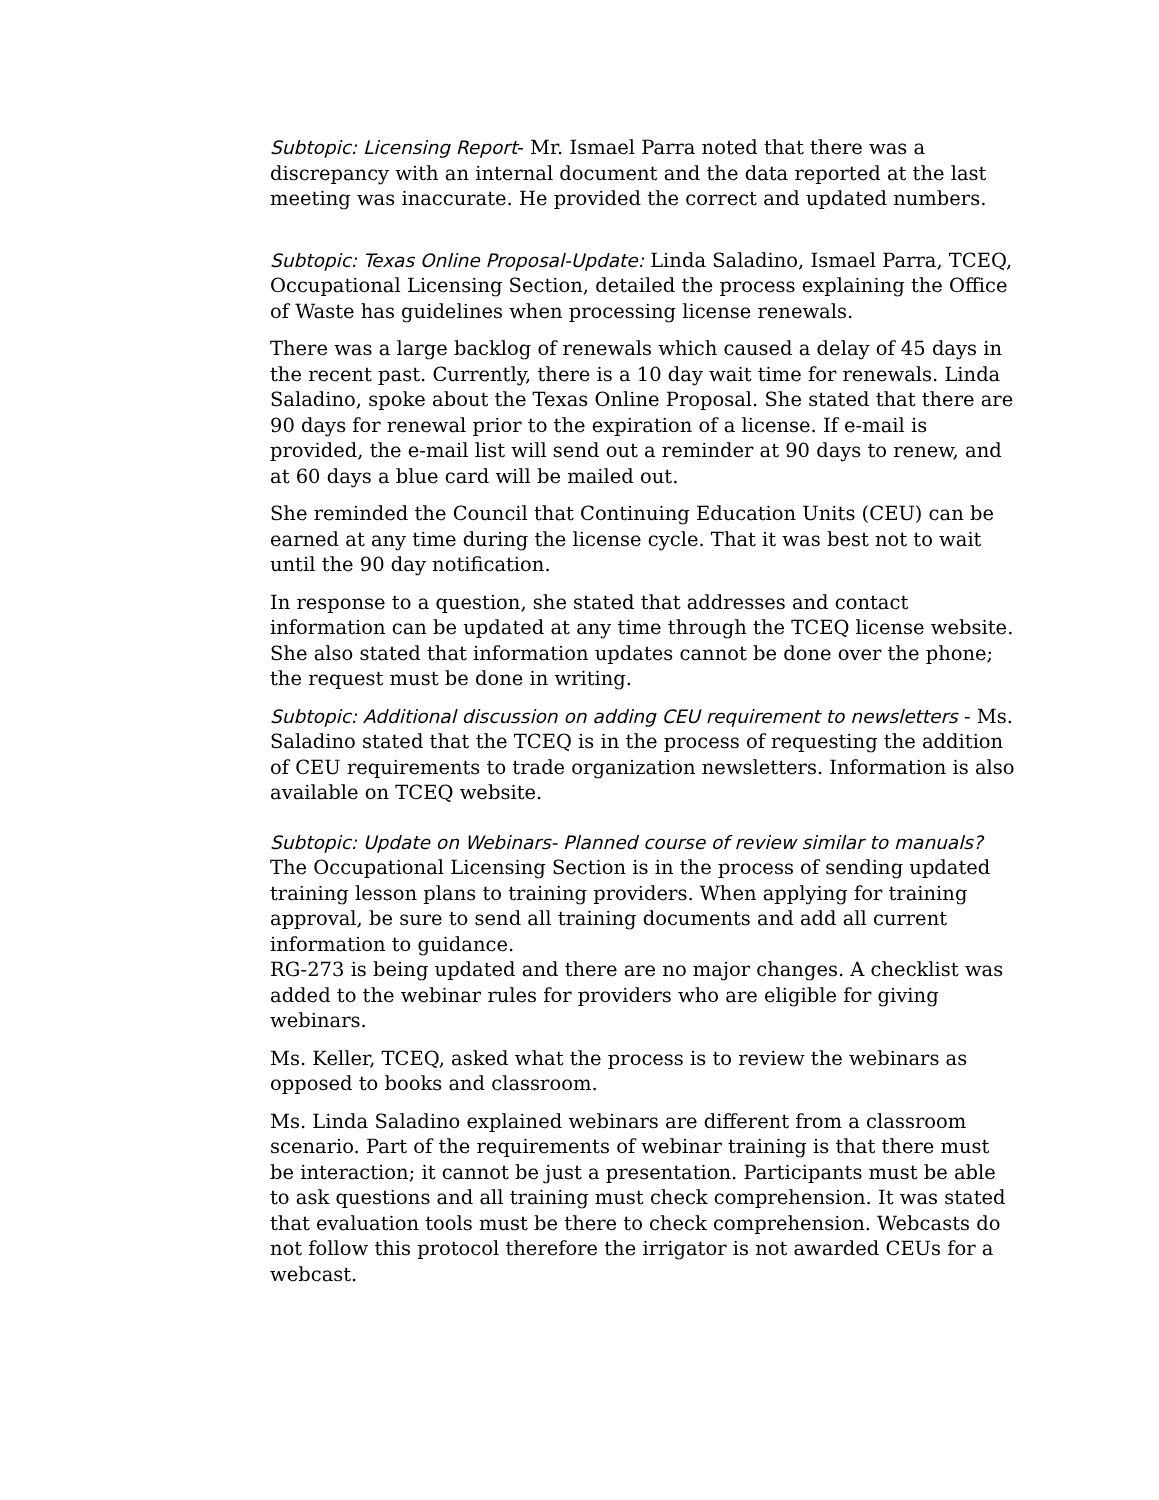Subtopic: Licensing Report- Mr. Ismael Parra noted that there was a discrepancy with an internal document and the data reported at the last meeting was inaccurate. He provided the correct and updated numbers.
Subtopic: Texas Online Proposal-Update: Linda Saladino, Ismael Parra, TCEQ, Occupational Licensing Section, detailed the process explaining the Office of Waste has guidelines when processing license renewals.
There was a large backlog of renewals which caused a delay of 45 days in the recent past. Currently, there is a 10 day wait time for renewals. Linda Saladino, spoke about the Texas Online Proposal. She stated that there are 90 days for renewal prior to the expiration of a license. If e-mail is provided, the e-mail list will send out a reminder at 90 days to renew, and at 60 days a blue card will be mailed out.
She reminded the Council that Continuing Education Units (CEU) can be earned at any time during the license cycle. That it was best not to wait until the 90 day notification.
In response to a question, she stated that addresses and contact information can be updated at any time through the TCEQ license website. She also stated that information updates cannot be done over the phone; the request must be done in writing.
Subtopic: Additional discussion on adding CEU requirement to newsletters - Ms. Saladino stated that the TCEQ is in the process of requesting the addition of CEU requirements to trade organization newsletters. Information is also available on TCEQ website.
Subtopic: Update on Webinars- Planned course of review similar to manuals?
The Occupational Licensing Section is in the process of sending updated training lesson plans to training providers. When applying for training approval, be sure to send all training documents and add all current information to guidance.
RG-273 is being updated and there are no major changes. A checklist was added to the webinar rules for providers who are eligible for giving webinars.
Ms. Keller, TCEQ, asked what the process is to review the webinars as opposed to books and classroom.
Ms. Linda Saladino explained webinars are different from a classroom scenario. Part of the requirements of webinar training is that there must be interaction; it cannot be just a presentation. Participants must be able to ask questions and all training must check comprehension. It was stated that evaluation tools must be there to check comprehension. Webcasts do not follow this protocol therefore the irrigator is not awarded CEUs for a webcast.